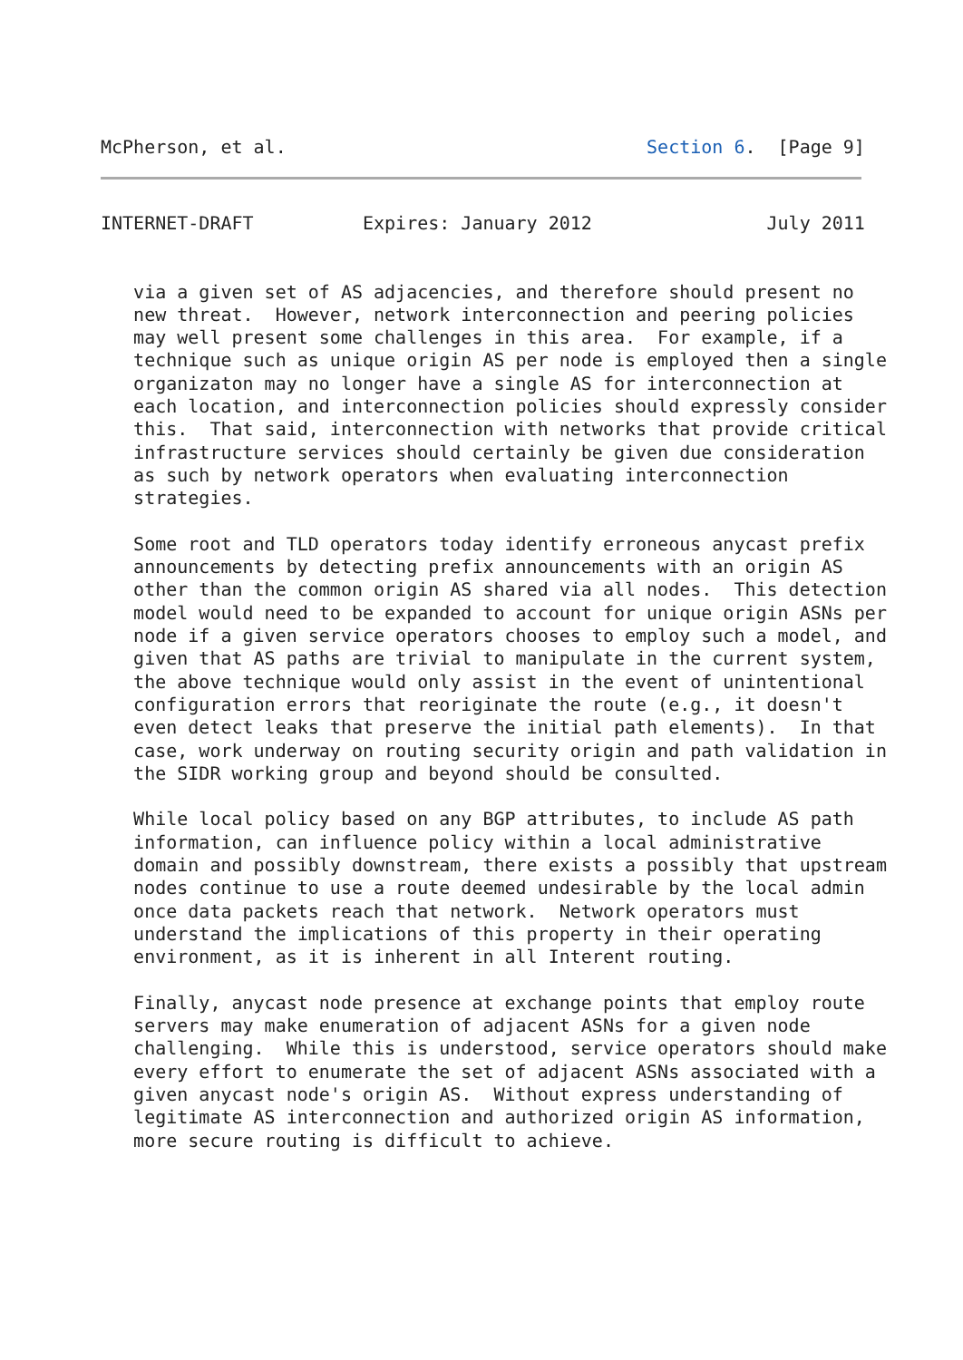McPherson, et al.                                 Section 6.  [Page 9]
INTERNET-DRAFT          Expires: January 2012                July 2011
   via a given set of AS adjacencies, and therefore should present no
   new threat.  However, network interconnection and peering policies
   may well present some challenges in this area.  For example, if a
   technique such as unique origin AS per node is employed then a single
   organizaton may no longer have a single AS for interconnection at
   each location, and interconnection policies should expressly consider
   this.  That said, interconnection with networks that provide critical
   infrastructure services should certainly be given due consideration
   as such by network operators when evaluating interconnection
   strategies.

   Some root and TLD operators today identify erroneous anycast prefix
   announcements by detecting prefix announcements with an origin AS
   other than the common origin AS shared via all nodes.  This detection
   model would need to be expanded to account for unique origin ASNs per
   node if a given service operators chooses to employ such a model, and
   given that AS paths are trivial to manipulate in the current system,
   the above technique would only assist in the event of unintentional
   configuration errors that reoriginate the route (e.g., it doesn't
   even detect leaks that preserve the initial path elements).  In that
   case, work underway on routing security origin and path validation in
   the SIDR working group and beyond should be consulted.

   While local policy based on any BGP attributes, to include AS path
   information, can influence policy within a local administrative
   domain and possibly downstream, there exists a possibly that upstream
   nodes continue to use a route deemed undesirable by the local admin
   once data packets reach that network.  Network operators must
   understand the implications of this property in their operating
   environment, as it is inherent in all Interent routing.

   Finally, anycast node presence at exchange points that employ route
   servers may make enumeration of adjacent ASNs for a given node
   challenging.  While this is understood, service operators should make
   every effort to enumerate the set of adjacent ASNs associated with a
   given anycast node's origin AS.  Without express understanding of
   legitimate AS interconnection and authorized origin AS information,
   more secure routing is difficult to achieve.